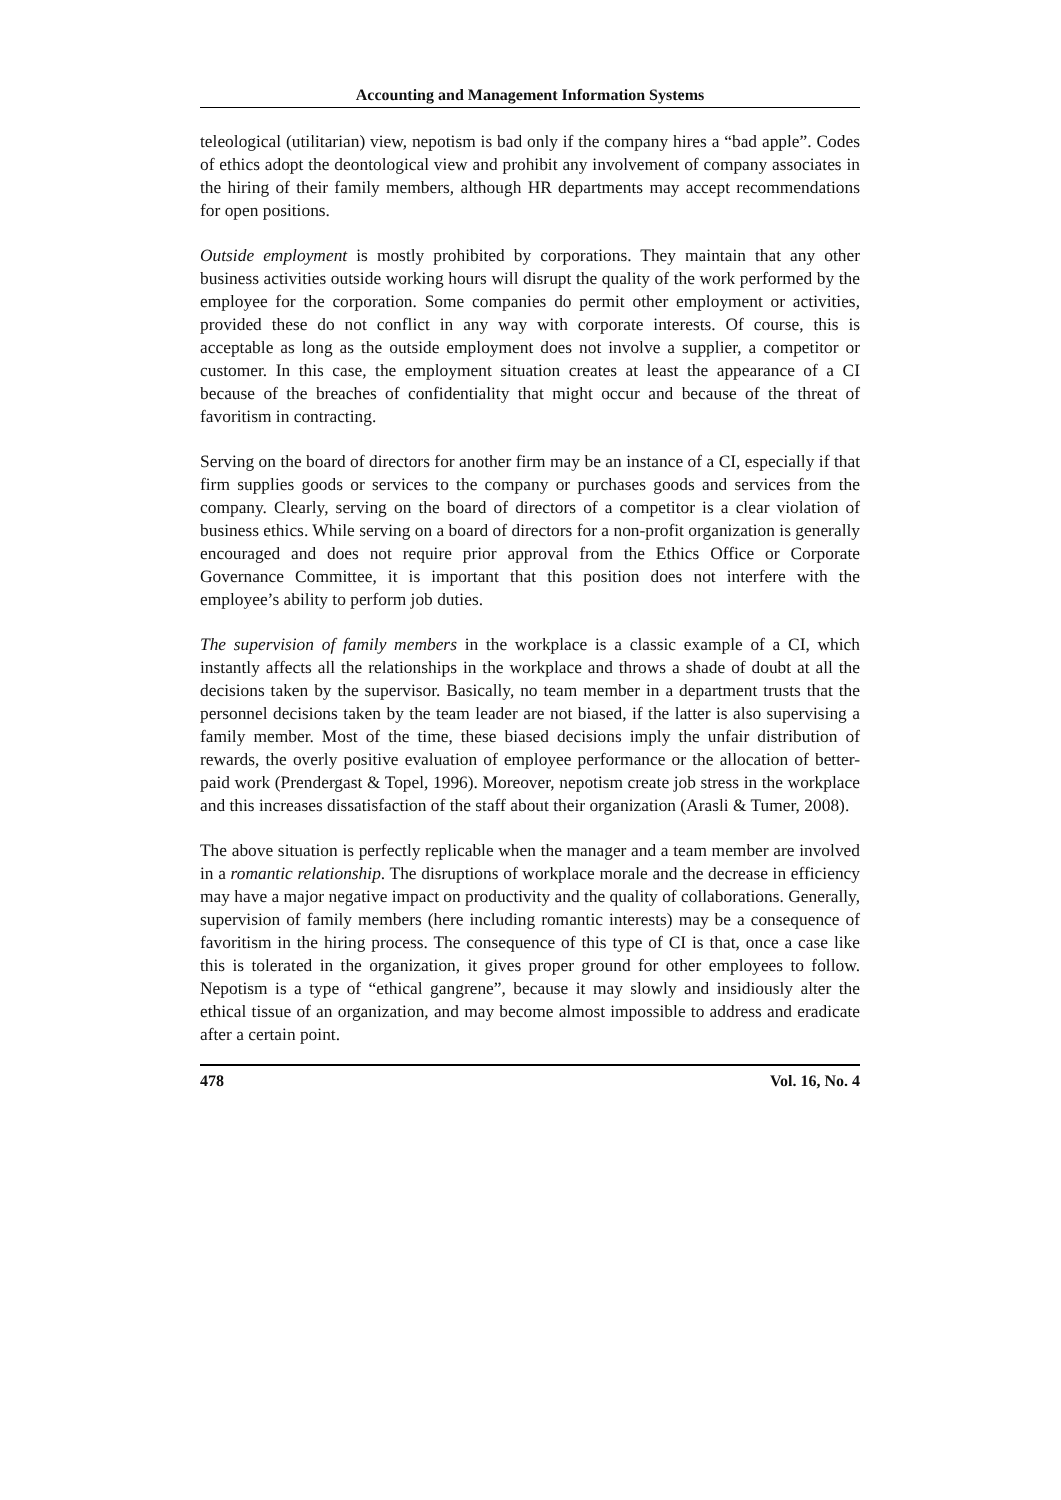Accounting and Management Information Systems
teleological (utilitarian) view, nepotism is bad only if the company hires a “bad apple”. Codes of ethics adopt the deontological view and prohibit any involvement of company associates in the hiring of their family members, although HR departments may accept recommendations for open positions.
Outside employment is mostly prohibited by corporations. They maintain that any other business activities outside working hours will disrupt the quality of the work performed by the employee for the corporation. Some companies do permit other employment or activities, provided these do not conflict in any way with corporate interests. Of course, this is acceptable as long as the outside employment does not involve a supplier, a competitor or customer. In this case, the employment situation creates at least the appearance of a CI because of the breaches of confidentiality that might occur and because of the threat of favoritism in contracting.
Serving on the board of directors for another firm may be an instance of a CI, especially if that firm supplies goods or services to the company or purchases goods and services from the company. Clearly, serving on the board of directors of a competitor is a clear violation of business ethics. While serving on a board of directors for a non-profit organization is generally encouraged and does not require prior approval from the Ethics Office or Corporate Governance Committee, it is important that this position does not interfere with the employee’s ability to perform job duties.
The supervision of family members in the workplace is a classic example of a CI, which instantly affects all the relationships in the workplace and throws a shade of doubt at all the decisions taken by the supervisor. Basically, no team member in a department trusts that the personnel decisions taken by the team leader are not biased, if the latter is also supervising a family member. Most of the time, these biased decisions imply the unfair distribution of rewards, the overly positive evaluation of employee performance or the allocation of better-paid work (Prendergast & Topel, 1996). Moreover, nepotism create job stress in the workplace and this increases dissatisfaction of the staff about their organization (Arasli & Tumer, 2008).
The above situation is perfectly replicable when the manager and a team member are involved in a romantic relationship. The disruptions of workplace morale and the decrease in efficiency may have a major negative impact on productivity and the quality of collaborations. Generally, supervision of family members (here including romantic interests) may be a consequence of favoritism in the hiring process. The consequence of this type of CI is that, once a case like this is tolerated in the organization, it gives proper ground for other employees to follow. Nepotism is a type of “ethical gangrene”, because it may slowly and insidiously alter the ethical tissue of an organization, and may become almost impossible to address and eradicate after a certain point.
478 Vol. 16, No. 4